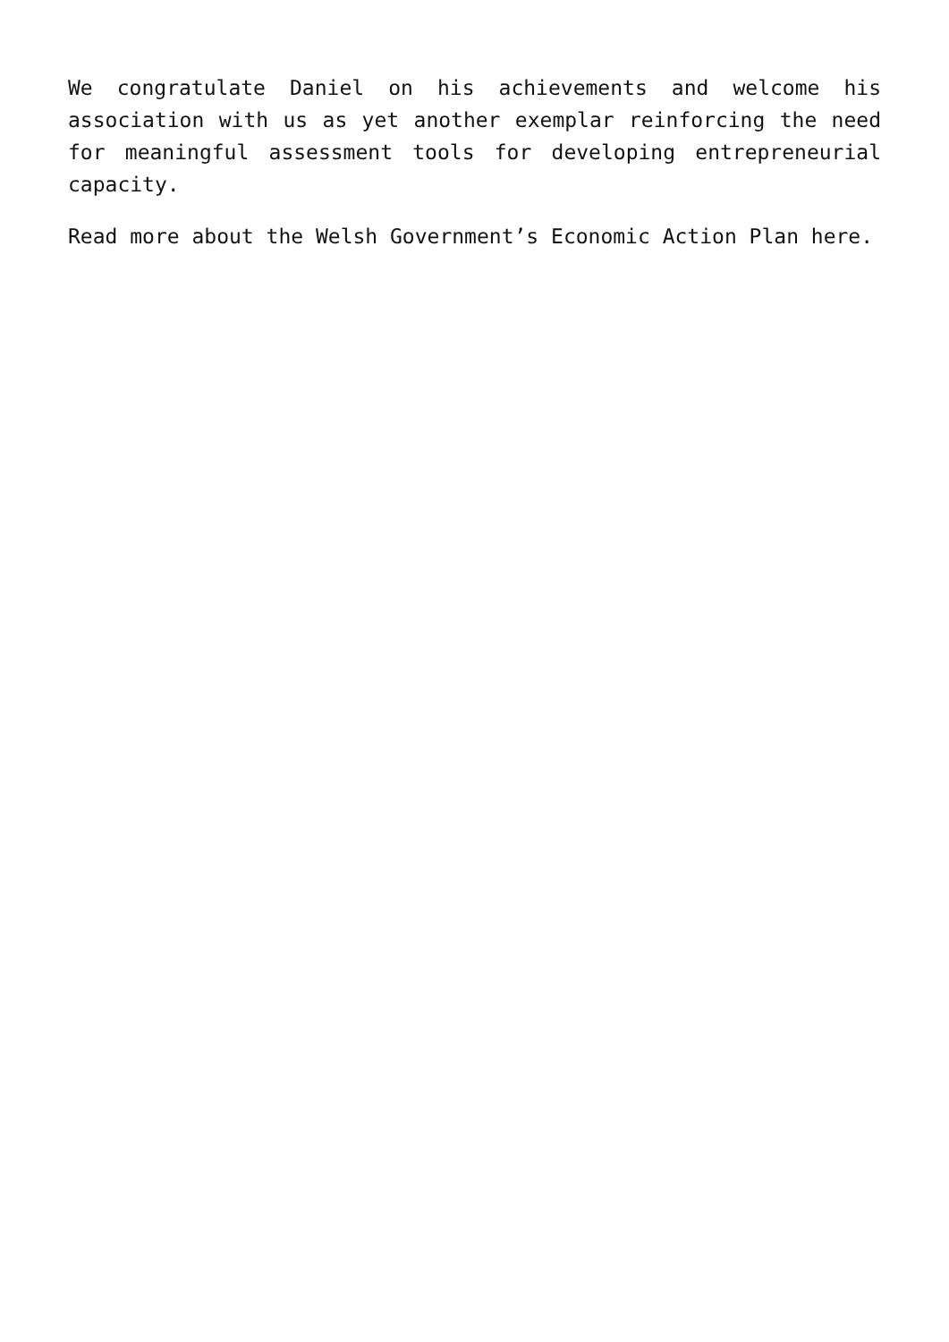We congratulate Daniel on his achievements and welcome his association with us as yet another exemplar reinforcing the need for meaningful assessment tools for developing entrepreneurial capacity.
Read more about the Welsh Government’s Economic Action Plan here.